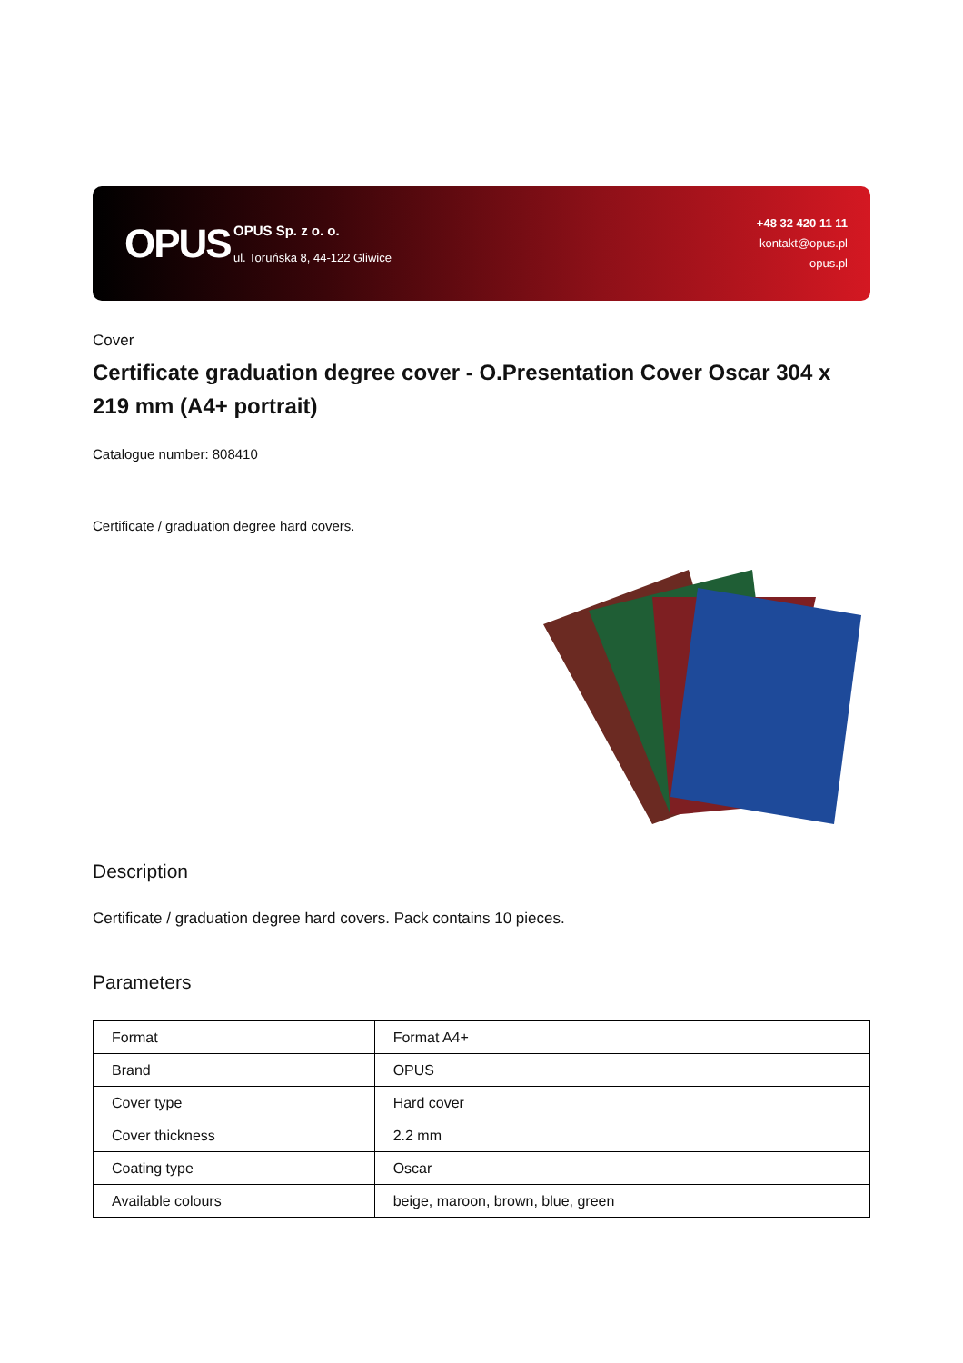OPUS
OPUS Sp. z o. o.
ul. Toruńska 8, 44-122 Gliwice
+48 32 420 11 11
kontakt@opus.pl
opus.pl
Cover
Certificate graduation degree cover - O.Presentation Cover Oscar 304 x 219 mm (A4+ portrait)
Catalogue number: 808410
Certificate / graduation degree hard covers.
Description
Certificate / graduation degree hard covers. Pack contains 10 pieces.
Parameters
| Format | Format A4+ |
| Brand | OPUS |
| Cover type | Hard cover |
| Cover thickness | 2.2 mm |
| Coating type | Oscar |
| Available colours | beige, maroon, brown, blue, green |